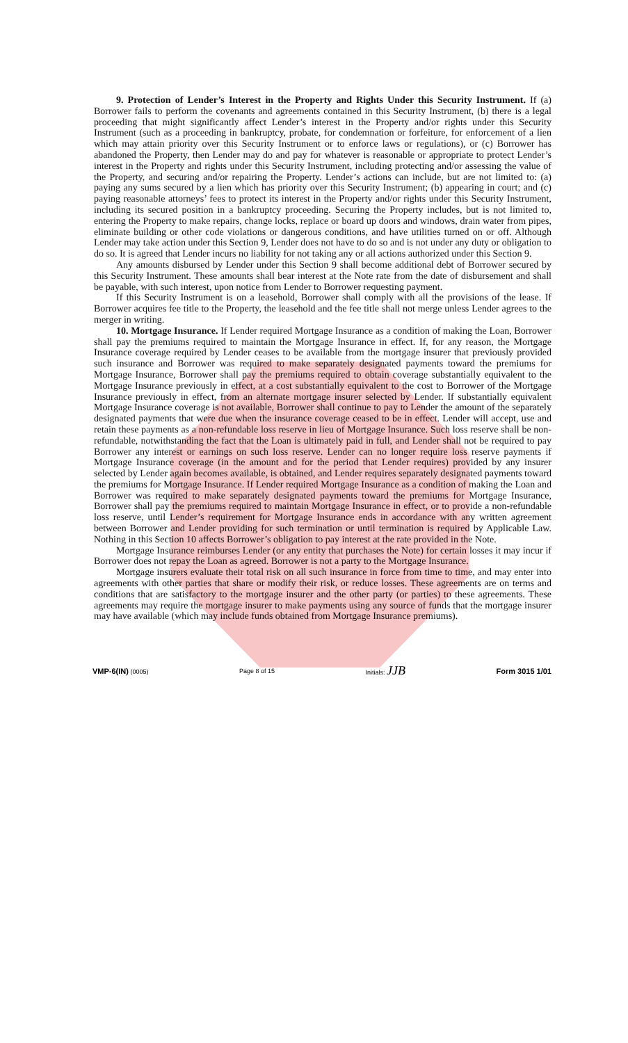9. Protection of Lender’s Interest in the Property and Rights Under this Security Instrument. If (a) Borrower fails to perform the covenants and agreements contained in this Security Instrument, (b) there is a legal proceeding that might significantly affect Lender’s interest in the Property and/or rights under this Security Instrument (such as a proceeding in bankruptcy, probate, for condemnation or forfeiture, for enforcement of a lien which may attain priority over this Security Instrument or to enforce laws or regulations), or (c) Borrower has abandoned the Property, then Lender may do and pay for whatever is reasonable or appropriate to protect Lender’s interest in the Property and rights under this Security Instrument, including protecting and/or assessing the value of the Property, and securing and/or repairing the Property. Lender’s actions can include, but are not limited to: (a) paying any sums secured by a lien which has priority over this Security Instrument; (b) appearing in court; and (c) paying reasonable attorneys’ fees to protect its interest in the Property and/or rights under this Security Instrument, including its secured position in a bankruptcy proceeding. Securing the Property includes, but is not limited to, entering the Property to make repairs, change locks, replace or board up doors and windows, drain water from pipes, eliminate building or other code violations or dangerous conditions, and have utilities turned on or off. Although Lender may take action under this Section 9, Lender does not have to do so and is not under any duty or obligation to do so. It is agreed that Lender incurs no liability for not taking any or all actions authorized under this Section 9.
Any amounts disbursed by Lender under this Section 9 shall become additional debt of Borrower secured by this Security Instrument. These amounts shall bear interest at the Note rate from the date of disbursement and shall be payable, with such interest, upon notice from Lender to Borrower requesting payment.
If this Security Instrument is on a leasehold, Borrower shall comply with all the provisions of the lease. If Borrower acquires fee title to the Property, the leasehold and the fee title shall not merge unless Lender agrees to the merger in writing.
10. Mortgage Insurance. If Lender required Mortgage Insurance as a condition of making the Loan, Borrower shall pay the premiums required to maintain the Mortgage Insurance in effect. If, for any reason, the Mortgage Insurance coverage required by Lender ceases to be available from the mortgage insurer that previously provided such insurance and Borrower was required to make separately designated payments toward the premiums for Mortgage Insurance, Borrower shall pay the premiums required to obtain coverage substantially equivalent to the Mortgage Insurance previously in effect, at a cost substantially equivalent to the cost to Borrower of the Mortgage Insurance previously in effect, from an alternate mortgage insurer selected by Lender. If substantially equivalent Mortgage Insurance coverage is not available, Borrower shall continue to pay to Lender the amount of the separately designated payments that were due when the insurance coverage ceased to be in effect. Lender will accept, use and retain these payments as a non-refundable loss reserve in lieu of Mortgage Insurance. Such loss reserve shall be non-refundable, notwithstanding the fact that the Loan is ultimately paid in full, and Lender shall not be required to pay Borrower any interest or earnings on such loss reserve. Lender can no longer require loss reserve payments if Mortgage Insurance coverage (in the amount and for the period that Lender requires) provided by any insurer selected by Lender again becomes available, is obtained, and Lender requires separately designated payments toward the premiums for Mortgage Insurance. If Lender required Mortgage Insurance as a condition of making the Loan and Borrower was required to make separately designated payments toward the premiums for Mortgage Insurance, Borrower shall pay the premiums required to maintain Mortgage Insurance in effect, or to provide a non-refundable loss reserve, until Lender’s requirement for Mortgage Insurance ends in accordance with any written agreement between Borrower and Lender providing for such termination or until termination is required by Applicable Law. Nothing in this Section 10 affects Borrower’s obligation to pay interest at the rate provided in the Note.
Mortgage Insurance reimburses Lender (or any entity that purchases the Note) for certain losses it may incur if Borrower does not repay the Loan as agreed. Borrower is not a party to the Mortgage Insurance.
Mortgage insurers evaluate their total risk on all such insurance in force from time to time, and may enter into agreements with other parties that share or modify their risk, or reduce losses. These agreements are on terms and conditions that are satisfactory to the mortgage insurer and the other party (or parties) to these agreements. These agreements may require the mortgage insurer to make payments using any source of funds that the mortgage insurer may have available (which may include funds obtained from Mortgage Insurance premiums).
VMP-6(IN) (0005) Page 8 of 15 Initials: JJB Form 3015 1/01